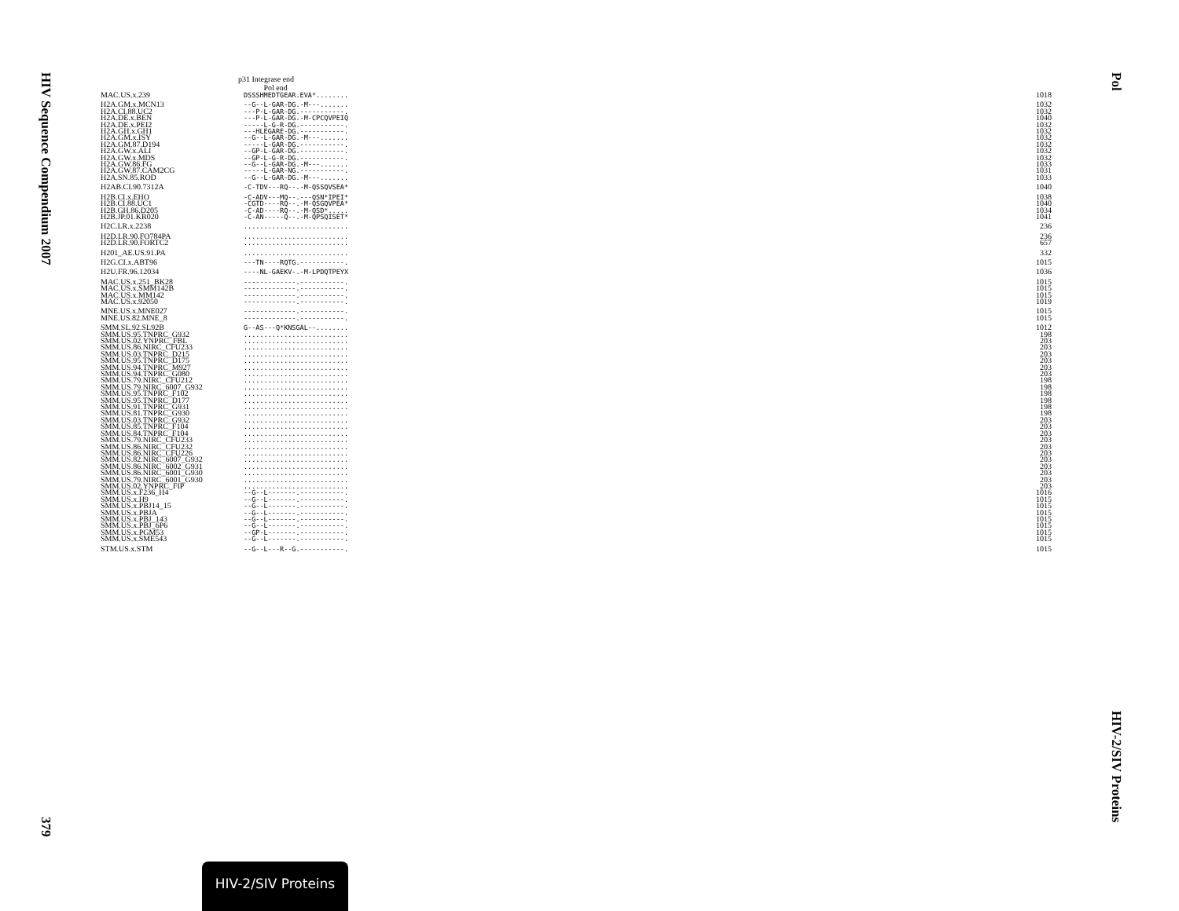HIV Sequence Compendium 2007
379
Pol
HIV-2/SIV Proteins
p31 Integrase end
Pol end
| MAC.US.x.239 | DSSSHMEDTGEAR.EVA*........ | 1018 |
| H2A.GM.x.MCN13 | --G--L-GAR-DG.-M---....... | 1032 |
| H2A.CI.88.UC2 | ---P-L-GAR-DG.-----------. | 1032 |
| H2A.DE.x.BEN | ---P-L-GAR-DG.-M-CPCQVPEIQ | 1040 |
| H2A.DE.x.PEI2 | -----L-G-R-DG.-----------. | 1032 |
| H2A.GH.x.GH1 | ---HLEGARE-DG.-----------. | 1032 |
| H2A.GM.x.ISY | --G--L-GAR-DG.-M---....... | 1032 |
| H2A.GM.87.D194 | -----L-GAR-DG.-----------. | 1032 |
| H2A.GW.x.ALI | --GP-L-GAR-DG.-----------. | 1032 |
| H2A.GW.x.MDS | --GP-L-G-R-DG.-----------. | 1032 |
| H2A.GW.86.FG | --G--L-GAR-DG.-M---....... | 1033 |
| H2A.GW.87.CAM2CG | -----L-GAR-NG.-----------. | 1031 |
| H2A.SN.85.ROD | --G--L-GAR-DG.-M---....... | 1033 |
| H2AB.CI.90.7312A | -C-TDV---RQ--.-M-QSSQVSEA* | 1040 |
| H2B.CI.x.EHO | -C-ADV---MQ--.---QSN*IPEI* | 1038 |
| H2B.CI.88.UC1 | -CGTD----RQ--.-M-QSGQVPEA* | 1040 |
| H2B.GH.86.D205 | -C-AD----RQ--.-M-QSD*..... | 1034 |
| H2B.JP.01.KR020 | -C-AN-----Q--.-M-QPSQISET* | 1041 |
| H2C.LR.x.2238 | .......................... | 236 |
| H2D.LR.90.FO784PA | .......................... | 236 |
| H2D.LR.90.FORTC2 | .......................... | 657 |
| H201_AE.US.91.PA | .......................... | 332 |
| H2G.CI.x.ABT96 | ---TN----RQTG.-----------. | 1015 |
| H2U.FR.96.12034 | ----NL-GAEKV-.-M-LPDQTPEYX | 1036 |
| MAC.US.x.251_BK28 | -------------.-----------. | 1015 |
| MAC.US.x.SMM142B | -------------.-----------. | 1015 |
| MAC.US.x.MM142 | -------------.-----------. | 1015 |
| MAC.US.x.92050 | -------------.-----------. | 1019 |
| MNE.US.x.MNE027 | -------------.-----------. | 1015 |
| MNE.US.82.MNE_8 | -------------.-----------. | 1015 |
| SMM.SL.92.SL92B | G--AS---Q*KNSGAL--........ | 1012 |
| SMM.US.95.TNPRC_G932 | .......................... | 198 |
| SMM.US.02.YNPRC_FBL | .......................... | 203 |
| SMM.US.86.NIRC_CFU233 | .......................... | 203 |
| SMM.US.03.TNPRC_D215 | .......................... | 203 |
| SMM.US.95.TNPRC_D175 | .......................... | 203 |
| SMM.US.94.TNPRC_M927 | .......................... | 203 |
| SMM.US.94.TNPRC_G080 | .......................... | 203 |
| SMM.US.79.NIRC_CFU212 | .......................... | 198 |
| SMM.US.79.NIRC_6007_G932 | .......................... | 198 |
| SMM.US.95.TNPRC_F102 | .......................... | 198 |
| SMM.US.95.TNPRC_D177 | .......................... | 198 |
| SMM.US.91.TNPRC_G931 | .......................... | 198 |
| SMM.US.81.TNPRC_G930 | .......................... | 198 |
| SMM.US.03.TNPRC_G932 | .......................... | 203 |
| SMM.US.85.TNPRC_F104 | .......................... | 203 |
| SMM.US.84.TNPRC_F104 | .......................... | 203 |
| SMM.US.79.NIRC_CFU233 | .......................... | 203 |
| SMM.US.86.NIRC_CFU232 | .......................... | 203 |
| SMM.US.86.NIRC_CFU226 | .......................... | 203 |
| SMM.US.82.NIRC_6007_G932 | .......................... | 203 |
| SMM.US.86.NIRC_6002_G931 | .......................... | 203 |
| SMM.US.86.NIRC_6001_G930 | .......................... | 203 |
| SMM.US.79.NIRC_6001_G930 | .......................... | 203 |
| SMM.US.02.YNPRC_FIP | .......................... | 203 |
| SMM.US.x.F236_H4 | --G--L-------.-----------. | 1016 |
| SMM.US.x.H9 | --G--L-------.-----------. | 1015 |
| SMM.US.x.PBJ14_15 | --G--L-------.-----------. | 1015 |
| SMM.US.x.PBJA | --G--L-------.-----------. | 1015 |
| SMM.US.x.PBJ_143 | --G--L-------.-----------. | 1015 |
| SMM.US.x.PBJ_6P6 | --G--L-------.-----------. | 1015 |
| SMM.US.x.PGM53 | --GP-L-------.-----------. | 1015 |
| SMM.US.x.SME543 | --G--L-------.-----------. | 1015 |
| STM.US.x.STM | --G--L---R--G.-----------. | 1015 |
HIV-2/SIV Proteins